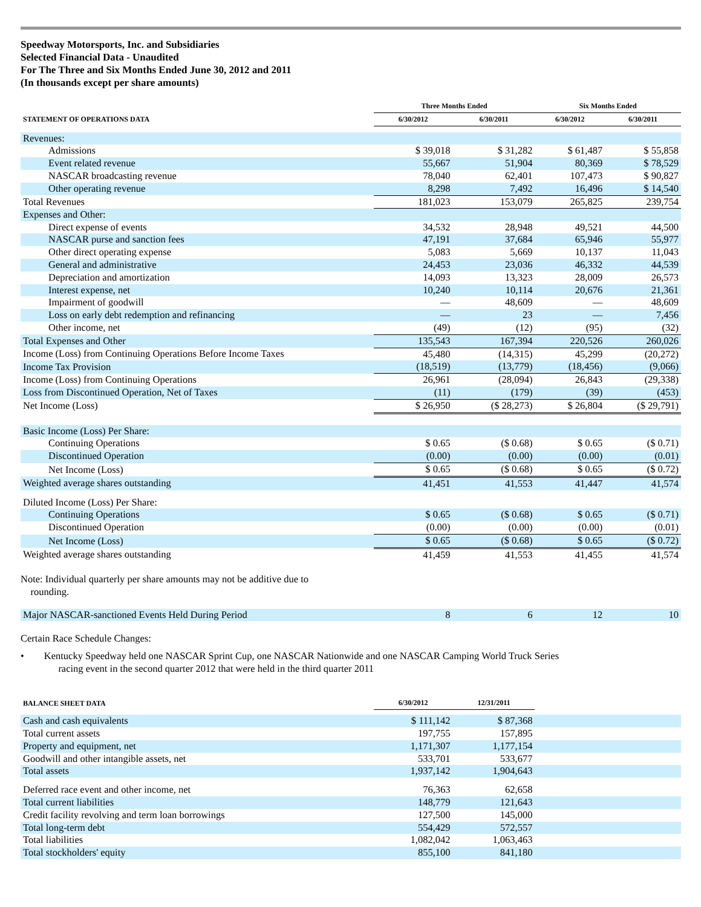Speedway Motorsports, Inc. and Subsidiaries
Selected Financial Data - Unaudited
For The Three and Six Months Ended June 30, 2012 and 2011
(In thousands except per share amounts)
| | Three Months Ended | | Six Months Ended | |
| --- | --- | --- | --- | --- |
| STATEMENT OF OPERATIONS DATA | 6/30/2012 | 6/30/2011 | 6/30/2012 | 6/30/2011 |
| Revenues: | | | | |
| Admissions | $ 39,018 | $ 31,282 | $ 61,487 | $ 55,858 |
| Event related revenue | 55,667 | 51,904 | 80,369 | $ 78,529 |
| NASCAR broadcasting revenue | 78,040 | 62,401 | 107,473 | $ 90,827 |
| Other operating revenue | 8,298 | 7,492 | 16,496 | $ 14,540 |
| Total Revenues | 181,023 | 153,079 | 265,825 | 239,754 |
| Expenses and Other: | | | | |
| Direct expense of events | 34,532 | 28,948 | 49,521 | 44,500 |
| NASCAR purse and sanction fees | 47,191 | 37,684 | 65,946 | 55,977 |
| Other direct operating expense | 5,083 | 5,669 | 10,137 | 11,043 |
| General and administrative | 24,453 | 23,036 | 46,332 | 44,539 |
| Depreciation and amortization | 14,093 | 13,323 | 28,009 | 26,573 |
| Interest expense, net | 10,240 | 10,114 | 20,676 | 21,361 |
| Impairment of goodwill | — | 48,609 | — | 48,609 |
| Loss on early debt redemption and refinancing | — | 23 | — | 7,456 |
| Other income, net | (49) | (12) | (95) | (32) |
| Total Expenses and Other | 135,543 | 167,394 | 220,526 | 260,026 |
| Income (Loss) from Continuing Operations Before Income Taxes | 45,480 | (14,315) | 45,299 | (20,272) |
| Income Tax Provision | (18,519) | (13,779) | (18,456) | (9,066) |
| Income (Loss) from Continuing Operations | 26,961 | (28,094) | 26,843 | (29,338) |
| Loss from Discontinued Operation, Net of Taxes | (11) | (179) | (39) | (453) |
| Net Income (Loss) | $ 26,950 | ($ 28,273) | $ 26,804 | ($ 29,791) |
| Basic Income (Loss) Per Share: | | | | |
| Continuing Operations | $ 0.65 | ($ 0.68) | $ 0.65 | ($ 0.71) |
| Discontinued Operation | (0.00) | (0.00) | (0.00) | (0.01) |
| Net Income (Loss) | $ 0.65 | ($ 0.68) | $ 0.65 | ($ 0.72) |
| Weighted average shares outstanding | 41,451 | 41,553 | 41,447 | 41,574 |
| Diluted Income (Loss) Per Share: | | | | |
| Continuing Operations | $ 0.65 | ($ 0.68) | $ 0.65 | ($ 0.71) |
| Discontinued Operation | (0.00) | (0.00) | (0.00) | (0.01) |
| Net Income (Loss) | $ 0.65 | ($ 0.68) | $ 0.65 | ($ 0.72) |
| Weighted average shares outstanding | 41,459 | 41,553 | 41,455 | 41,574 |
Note: Individual quarterly per share amounts may not be additive due to
rounding.
| Major NASCAR-sanctioned Events Held During Period | 8 | 6 | 12 | 10 |
Certain Race Schedule Changes:
• Kentucky Speedway held one NASCAR Sprint Cup, one NASCAR Nationwide and one NASCAR Camping World Truck Series
racing event in the second quarter 2012 that were held in the third quarter 2011
| BALANCE SHEET DATA | 6/30/2012 | 12/31/2011 | |
| --- | --- | --- | --- |
| Cash and cash equivalents | $ 111,142 | $ 87,368 | |
| Total current assets | 197,755 | 157,895 | |
| Property and equipment, net | 1,171,307 | 1,177,154 | |
| Goodwill and other intangible assets, net | 533,701 | 533,677 | |
| Total assets | 1,937,142 | 1,904,643 | |
| Deferred race event and other income, net | 76,363 | 62,658 | |
| Total current liabilities | 148,779 | 121,643 | |
| Credit facility revolving and term loan borrowings | 127,500 | 145,000 | |
| Total long-term debt | 554,429 | 572,557 | |
| Total liabilities | 1,082,042 | 1,063,463 | |
| Total stockholders' equity | 855,100 | 841,180 | |